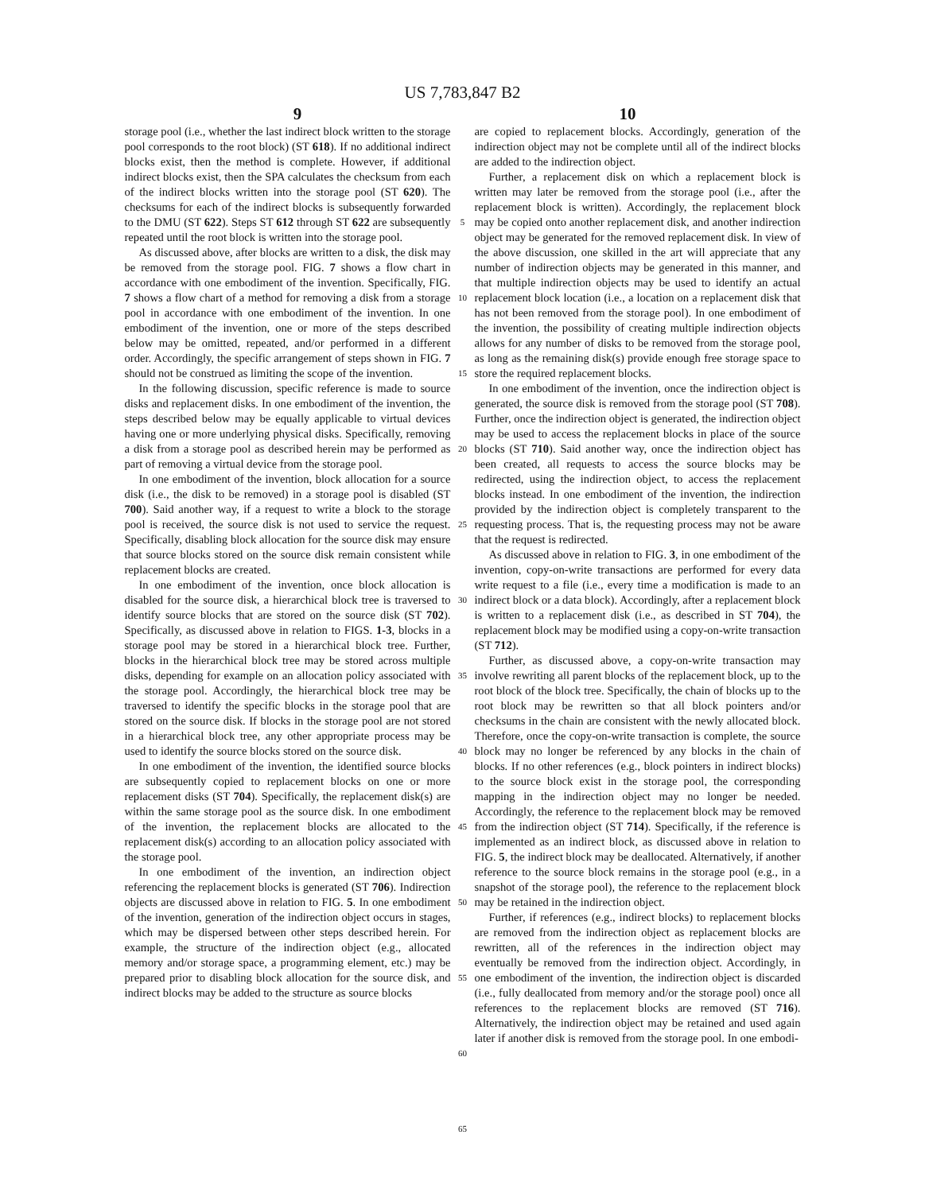US 7,783,847 B2
9 10
storage pool (i.e., whether the last indirect block written to the storage pool corresponds to the root block) (ST 618). If no additional indirect blocks exist, then the method is complete. However, if additional indirect blocks exist, then the SPA calculates the checksum from each of the indirect blocks written into the storage pool (ST 620). The checksums for each of the indirect blocks is subsequently forwarded to the DMU (ST 622). Steps ST 612 through ST 622 are subsequently repeated until the root block is written into the storage pool.
As discussed above, after blocks are written to a disk, the disk may be removed from the storage pool. FIG. 7 shows a flow chart in accordance with one embodiment of the invention. Specifically, FIG. 7 shows a flow chart of a method for removing a disk from a storage pool in accordance with one embodiment of the invention. In one embodiment of the invention, one or more of the steps described below may be omitted, repeated, and/or performed in a different order. Accordingly, the specific arrangement of steps shown in FIG. 7 should not be construed as limiting the scope of the invention.
In the following discussion, specific reference is made to source disks and replacement disks. In one embodiment of the invention, the steps described below may be equally applicable to virtual devices having one or more underlying physical disks. Specifically, removing a disk from a storage pool as described herein may be performed as part of removing a virtual device from the storage pool.
In one embodiment of the invention, block allocation for a source disk (i.e., the disk to be removed) in a storage pool is disabled (ST 700). Said another way, if a request to write a block to the storage pool is received, the source disk is not used to service the request. Specifically, disabling block allocation for the source disk may ensure that source blocks stored on the source disk remain consistent while replacement blocks are created.
In one embodiment of the invention, once block allocation is disabled for the source disk, a hierarchical block tree is traversed to identify source blocks that are stored on the source disk (ST 702). Specifically, as discussed above in relation to FIGS. 1-3, blocks in a storage pool may be stored in a hierarchical block tree. Further, blocks in the hierarchical block tree may be stored across multiple disks, depending for example on an allocation policy associated with the storage pool. Accordingly, the hierarchical block tree may be traversed to identify the specific blocks in the storage pool that are stored on the source disk. If blocks in the storage pool are not stored in a hierarchical block tree, any other appropriate process may be used to identify the source blocks stored on the source disk.
In one embodiment of the invention, the identified source blocks are subsequently copied to replacement blocks on one or more replacement disks (ST 704). Specifically, the replacement disk(s) are within the same storage pool as the source disk. In one embodiment of the invention, the replacement blocks are allocated to the replacement disk(s) according to an allocation policy associated with the storage pool.
In one embodiment of the invention, an indirection object referencing the replacement blocks is generated (ST 706). Indirection objects are discussed above in relation to FIG. 5. In one embodiment of the invention, generation of the indirection object occurs in stages, which may be dispersed between other steps described herein. For example, the structure of the indirection object (e.g., allocated memory and/or storage space, a programming element, etc.) may be prepared prior to disabling block allocation for the source disk, and indirect blocks may be added to the structure as source blocks
5
10
15
20
25
30
35
40
45
50
55
60
65
are copied to replacement blocks. Accordingly, generation of the indirection object may not be complete until all of the indirect blocks are added to the indirection object.
Further, a replacement disk on which a replacement block is written may later be removed from the storage pool (i.e., after the replacement block is written). Accordingly, the replacement block may be copied onto another replacement disk, and another indirection object may be generated for the removed replacement disk. In view of the above discussion, one skilled in the art will appreciate that any number of indirection objects may be generated in this manner, and that multiple indirection objects may be used to identify an actual replacement block location (i.e., a location on a replacement disk that has not been removed from the storage pool). In one embodiment of the invention, the possibility of creating multiple indirection objects allows for any number of disks to be removed from the storage pool, as long as the remaining disk(s) provide enough free storage space to store the required replacement blocks.
In one embodiment of the invention, once the indirection object is generated, the source disk is removed from the storage pool (ST 708). Further, once the indirection object is generated, the indirection object may be used to access the replacement blocks in place of the source blocks (ST 710). Said another way, once the indirection object has been created, all requests to access the source blocks may be redirected, using the indirection object, to access the replacement blocks instead. In one embodiment of the invention, the indirection provided by the indirection object is completely transparent to the requesting process. That is, the requesting process may not be aware that the request is redirected.
As discussed above in relation to FIG. 3, in one embodiment of the invention, copy-on-write transactions are performed for every data write request to a file (i.e., every time a modification is made to an indirect block or a data block). Accordingly, after a replacement block is written to a replacement disk (i.e., as described in ST 704), the replacement block may be modified using a copy-on-write transaction (ST 712).
Further, as discussed above, a copy-on-write transaction may involve rewriting all parent blocks of the replacement block, up to the root block of the block tree. Specifically, the chain of blocks up to the root block may be rewritten so that all block pointers and/or checksums in the chain are consistent with the newly allocated block. Therefore, once the copy-on-write transaction is complete, the source block may no longer be referenced by any blocks in the chain of blocks. If no other references (e.g., block pointers in indirect blocks) to the source block exist in the storage pool, the corresponding mapping in the indirection object may no longer be needed. Accordingly, the reference to the replacement block may be removed from the indirection object (ST 714). Specifically, if the reference is implemented as an indirect block, as discussed above in relation to FIG. 5, the indirect block may be deallocated. Alternatively, if another reference to the source block remains in the storage pool (e.g., in a snapshot of the storage pool), the reference to the replacement block may be retained in the indirection object.
Further, if references (e.g., indirect blocks) to replacement blocks are removed from the indirection object as replacement blocks are rewritten, all of the references in the indirection object may eventually be removed from the indirection object. Accordingly, in one embodiment of the invention, the indirection object is discarded (i.e., fully deallocated from memory and/or the storage pool) once all references to the replacement blocks are removed (ST 716). Alternatively, the indirection object may be retained and used again later if another disk is removed from the storage pool. In one embodi-